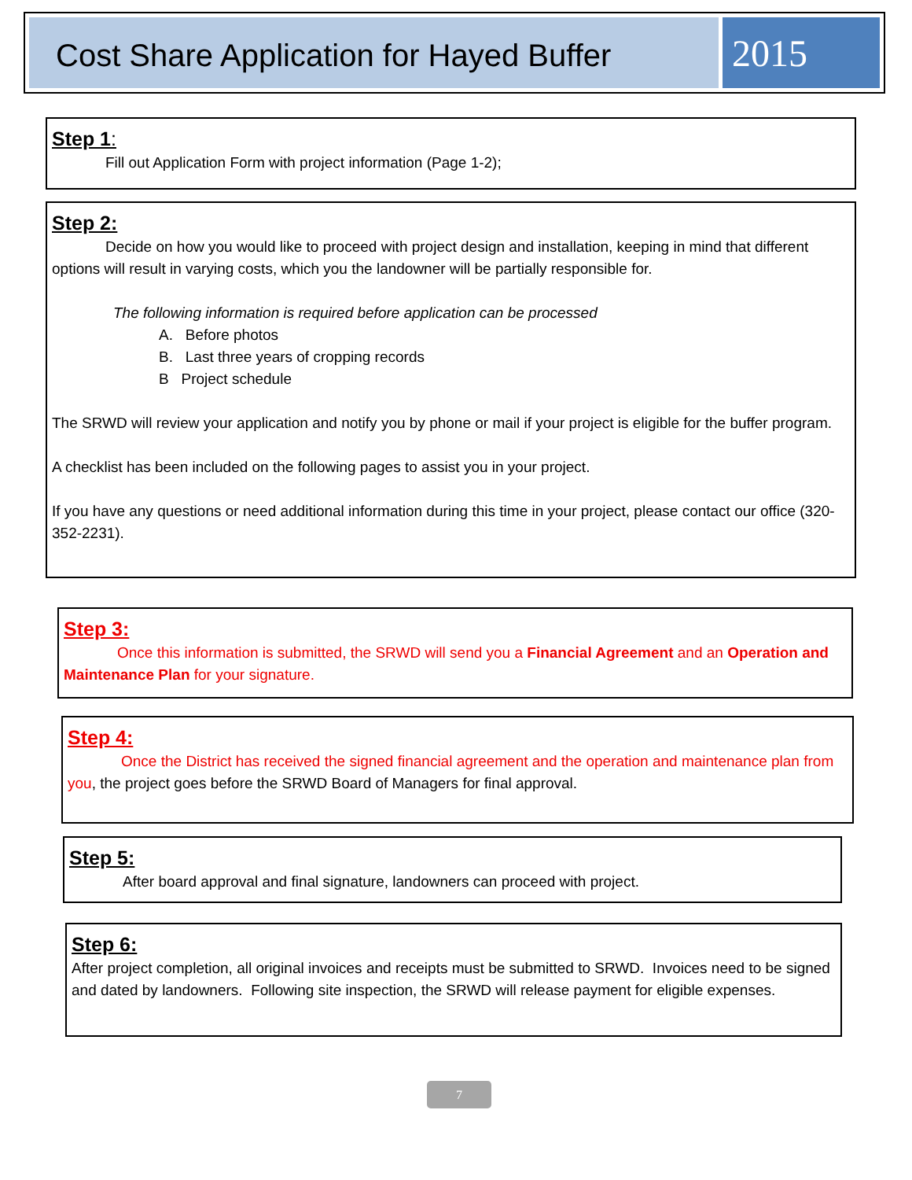Cost Share Application for Hayed Buffer
2015
Step 1:
Fill out Application Form with project information (Page 1-2);
Step 2:
Decide on how you would like to proceed with project design and installation, keeping in mind that different options will result in varying costs, which you the landowner will be partially responsible for.
The following information is required before application can be processed
A. Before photos
B. Last three years of cropping records
B Project schedule
The SRWD will review your application and notify you by phone or mail if your project is eligible for the buffer program.
A checklist has been included on the following pages to assist you in your project.
If you have any questions or need additional information during this time in your project, please contact our office (320-352-2231).
Step 3:
Once this information is submitted, the SRWD will send you a Financial Agreement and an Operation and Maintenance Plan for your signature.
Step 4:
Once the District has received the signed financial agreement and the operation and maintenance plan from you, the project goes before the SRWD Board of Managers for final approval.
Step 5:
After board approval and final signature, landowners can proceed with project.
Step 6:
After project completion, all original invoices and receipts must be submitted to SRWD. Invoices need to be signed and dated by landowners. Following site inspection, the SRWD will release payment for eligible expenses.
7